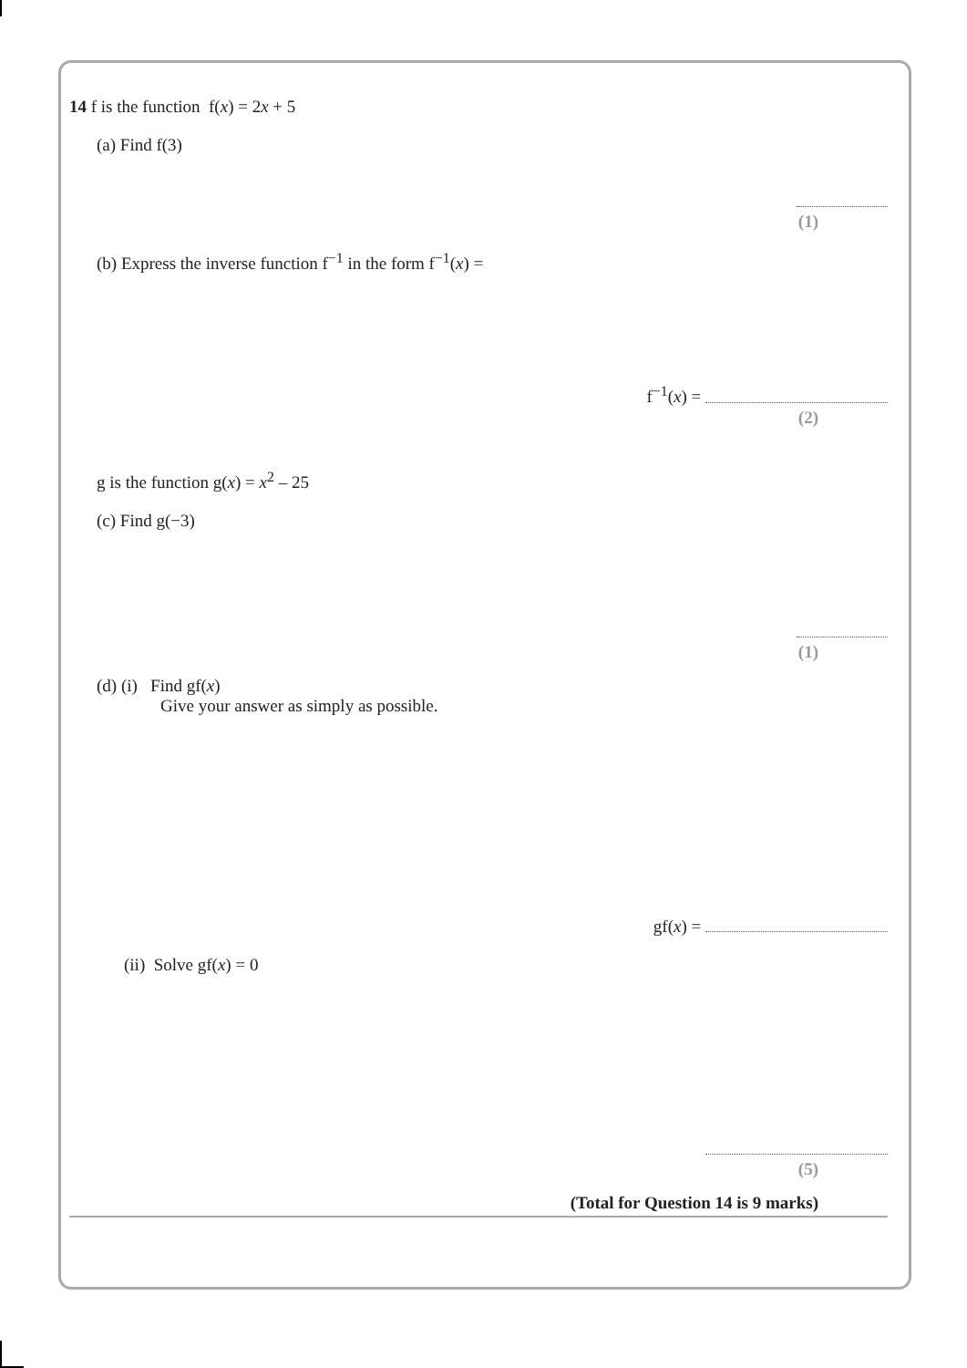14 f is the function f(x) = 2x + 5
(a) Find f(3)
(1)
(b) Express the inverse function f<sup>−1</sup> in the form f<sup>−1</sup>(x) =
f<sup>−1</sup>(x) =
(2)
g is the function g(x) = x<sup>2</sup> – 25
(c) Find g(−3)
(1)
(d) (i) Find gf(x)
Give your answer as simply as possible.
gf(x) =
(ii) Solve gf(x) = 0
(5)
(Total for Question 14 is 9 marks)